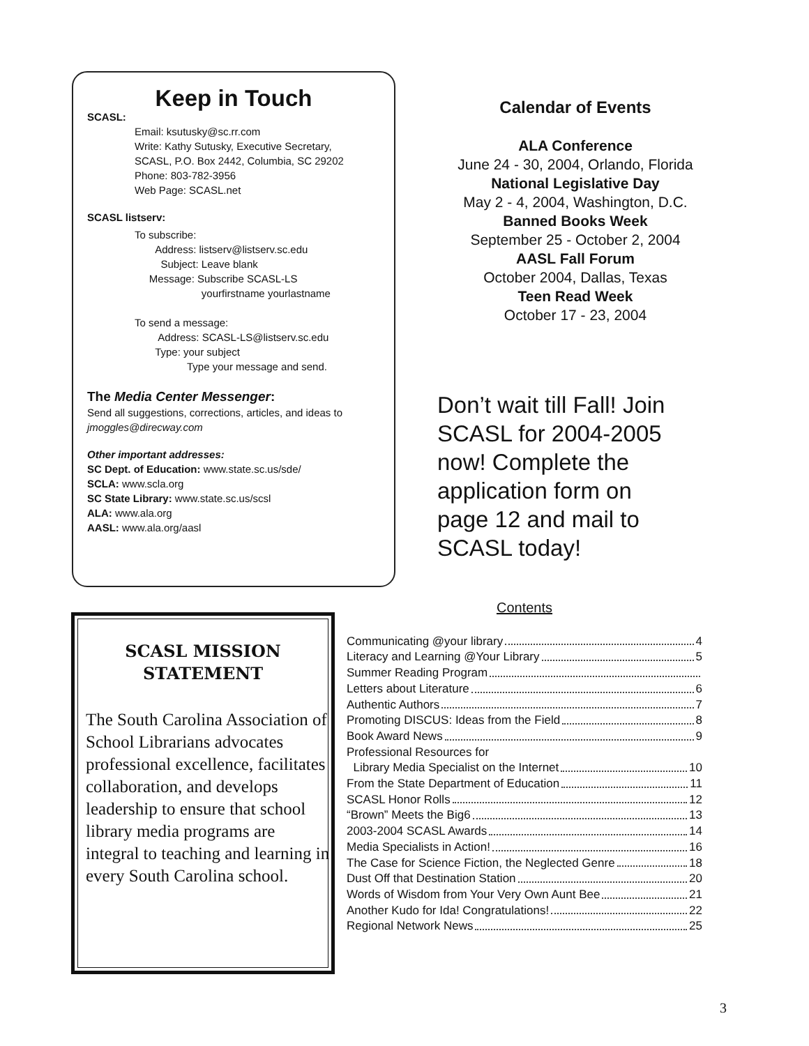Keep in Touch
SCASL:
Email: ksutusky@sc.rr.com
Write: Kathy Sutusky, Executive Secretary,
SCASL, P.O. Box 2442, Columbia, SC 29202
Phone: 803-782-3956
Web Page: SCASL.net
SCASL listserv:
To subscribe:
Address: listserv@listserv.sc.edu
Subject: Leave blank
Message: Subscribe SCASL-LS
yourfirstname yourlastname
To send a message:
Address: SCASL-LS@listserv.sc.edu
Type: your subject
Type your message and send.
The Media Center Messenger:
Send all suggestions, corrections, articles, and ideas to
jmoggles@direcway.com
Other important addresses:
SC Dept. of Education: www.state.sc.us/sde/
SCLA: www.scla.org
SC State Library: www.state.sc.us/scsl
ALA: www.ala.org
AASL: www.ala.org/aasl
Calendar of Events
ALA Conference
June 24 - 30, 2004, Orlando, Florida
National Legislative Day
May 2 - 4, 2004, Washington, D.C.
Banned Books Week
September 25 - October 2, 2004
AASL Fall Forum
October 2004, Dallas, Texas
Teen Read Week
October 17 - 23, 2004
Don’t wait till Fall! Join SCASL for 2004-2005 now! Complete the application form on page 12 and mail to SCASL today!
SCASL MISSION STATEMENT
The South Carolina Association of School Librarians advocates professional excellence, facilitates collaboration, and develops leadership to ensure that school library media programs are integral to teaching and learning in every South Carolina school.
Contents
Communicating @your library 4
Literacy and Learning @Your Library 5
Summer Reading Program
Letters about Literature 6
Authentic Authors 7
Promoting DISCUS: Ideas from the Field 8
Book Award News 9
Professional Resources for
Library Media Specialist on the Internet 10
From the State Department of Education 11
SCASL Honor Rolls 12
“Brown” Meets the Big6 13
2003-2004 SCASL Awards 14
Media Specialists in Action! 16
The Case for Science Fiction, the Neglected Genre 18
Dust Off that Destination Station 20
Words of Wisdom from Your Very Own Aunt Bee 21
Another Kudo for Ida! Congratulations! 22
Regional Network News 25
3